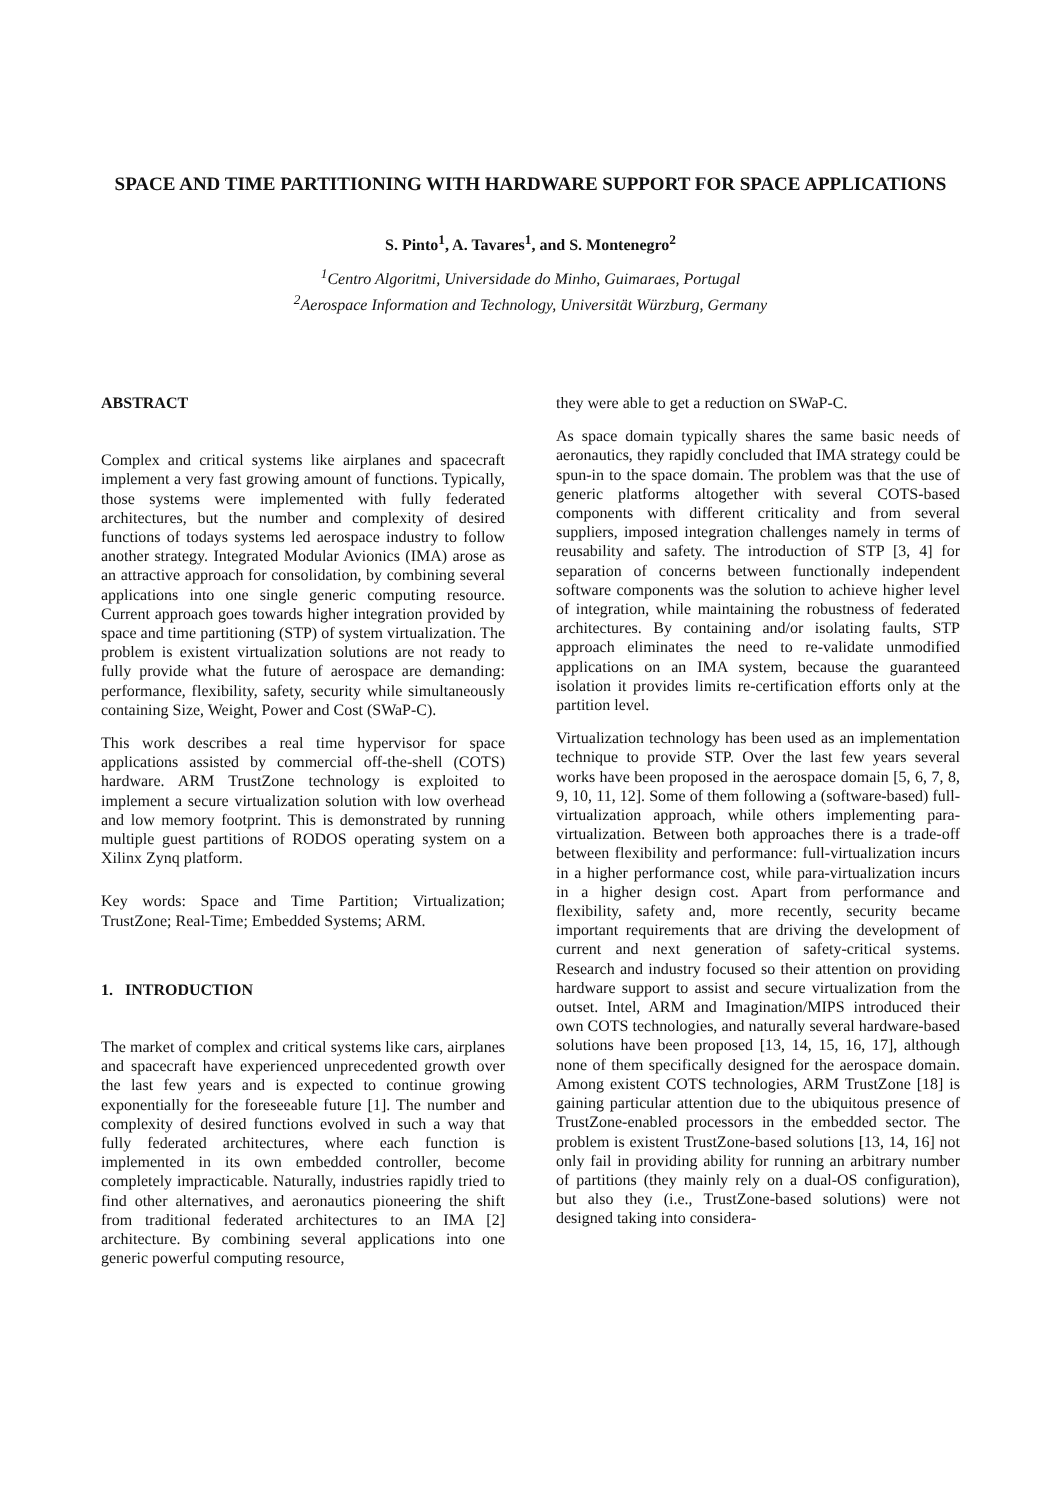SPACE AND TIME PARTITIONING WITH HARDWARE SUPPORT FOR SPACE APPLICATIONS
S. Pinto<sup>1</sup>, A. Tavares<sup>1</sup>, and S. Montenegro<sup>2</sup>
<sup>1</sup> Centro Algoritmi, Universidade do Minho, Guimaraes, Portugal
<sup>2</sup> Aerospace Information and Technology, Universität Würzburg, Germany
ABSTRACT
Complex and critical systems like airplanes and spacecraft implement a very fast growing amount of functions. Typically, those systems were implemented with fully federated architectures, but the number and complexity of desired functions of todays systems led aerospace industry to follow another strategy. Integrated Modular Avionics (IMA) arose as an attractive approach for consolidation, by combining several applications into one single generic computing resource. Current approach goes towards higher integration provided by space and time partitioning (STP) of system virtualization. The problem is existent virtualization solutions are not ready to fully provide what the future of aerospace are demanding: performance, flexibility, safety, security while simultaneously containing Size, Weight, Power and Cost (SWaP-C).
This work describes a real time hypervisor for space applications assisted by commercial off-the-shell (COTS) hardware. ARM TrustZone technology is exploited to implement a secure virtualization solution with low overhead and low memory footprint. This is demonstrated by running multiple guest partitions of RODOS operating system on a Xilinx Zynq platform.
Key words: Space and Time Partition; Virtualization; TrustZone; Real-Time; Embedded Systems; ARM.
1. INTRODUCTION
The market of complex and critical systems like cars, airplanes and spacecraft have experienced unprecedented growth over the last few years and is expected to continue growing exponentially for the foreseeable future [1]. The number and complexity of desired functions evolved in such a way that fully federated architectures, where each function is implemented in its own embedded controller, become completely impracticable. Naturally, industries rapidly tried to find other alternatives, and aeronautics pioneering the shift from traditional federated architectures to an IMA [2] architecture. By combining several applications into one generic powerful computing resource,
they were able to get a reduction on SWaP-C.
As space domain typically shares the same basic needs of aeronautics, they rapidly concluded that IMA strategy could be spun-in to the space domain. The problem was that the use of generic platforms altogether with several COTS-based components with different criticality and from several suppliers, imposed integration challenges namely in terms of reusability and safety. The introduction of STP [3, 4] for separation of concerns between functionally independent software components was the solution to achieve higher level of integration, while maintaining the robustness of federated architectures. By containing and/or isolating faults, STP approach eliminates the need to re-validate unmodified applications on an IMA system, because the guaranteed isolation it provides limits re-certification efforts only at the partition level.
Virtualization technology has been used as an implementation technique to provide STP. Over the last few years several works have been proposed in the aerospace domain [5, 6, 7, 8, 9, 10, 11, 12]. Some of them following a (software-based) full-virtualization approach, while others implementing para-virtualization. Between both approaches there is a trade-off between flexibility and performance: full-virtualization incurs in a higher performance cost, while para-virtualization incurs in a higher design cost. Apart from performance and flexibility, safety and, more recently, security became important requirements that are driving the development of current and next generation of safety-critical systems. Research and industry focused so their attention on providing hardware support to assist and secure virtualization from the outset. Intel, ARM and Imagination/MIPS introduced their own COTS technologies, and naturally several hardware-based solutions have been proposed [13, 14, 15, 16, 17], although none of them specifically designed for the aerospace domain. Among existent COTS technologies, ARM TrustZone [18] is gaining particular attention due to the ubiquitous presence of TrustZone-enabled processors in the embedded sector. The problem is existent TrustZone-based solutions [13, 14, 16] not only fail in providing ability for running an arbitrary number of partitions (they mainly rely on a dual-OS configuration), but also they (i.e., TrustZone-based solutions) were not designed taking into considera-